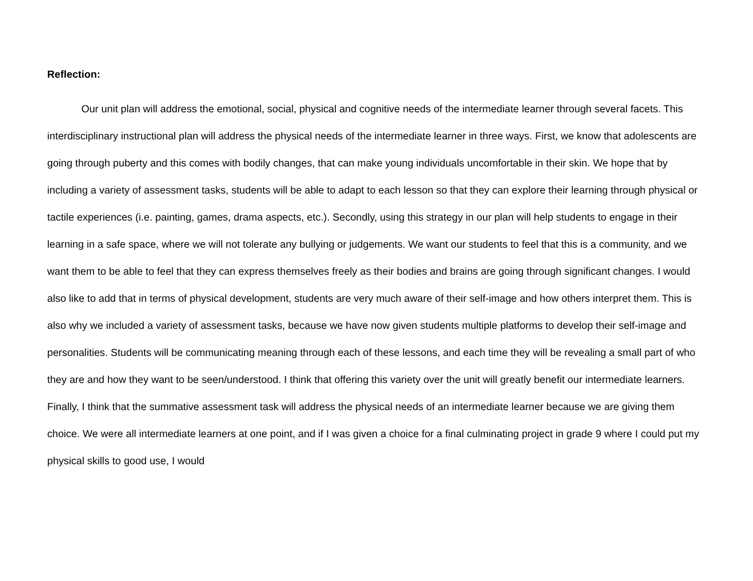Reflection:
Our unit plan will address the emotional, social, physical and cognitive needs of the intermediate learner through several facets. This interdisciplinary instructional plan will address the physical needs of the intermediate learner in three ways. First, we know that adolescents are going through puberty and this comes with bodily changes, that can make young individuals uncomfortable in their skin. We hope that by including a variety of assessment tasks, students will be able to adapt to each lesson so that they can explore their learning through physical or tactile experiences (i.e. painting, games, drama aspects, etc.). Secondly, using this strategy in our plan will help students to engage in their learning in a safe space, where we will not tolerate any bullying or judgements. We want our students to feel that this is a community, and we want them to be able to feel that they can express themselves freely as their bodies and brains are going through significant changes. I would also like to add that in terms of physical development, students are very much aware of their self-image and how others interpret them. This is also why we included a variety of assessment tasks, because we have now given students multiple platforms to develop their self-image and personalities. Students will be communicating meaning through each of these lessons, and each time they will be revealing a small part of who they are and how they want to be seen/understood. I think that offering this variety over the unit will greatly benefit our intermediate learners. Finally, I think that the summative assessment task will address the physical needs of an intermediate learner because we are giving them choice. We were all intermediate learners at one point, and if I was given a choice for a final culminating project in grade 9 where I could put my physical skills to good use, I would